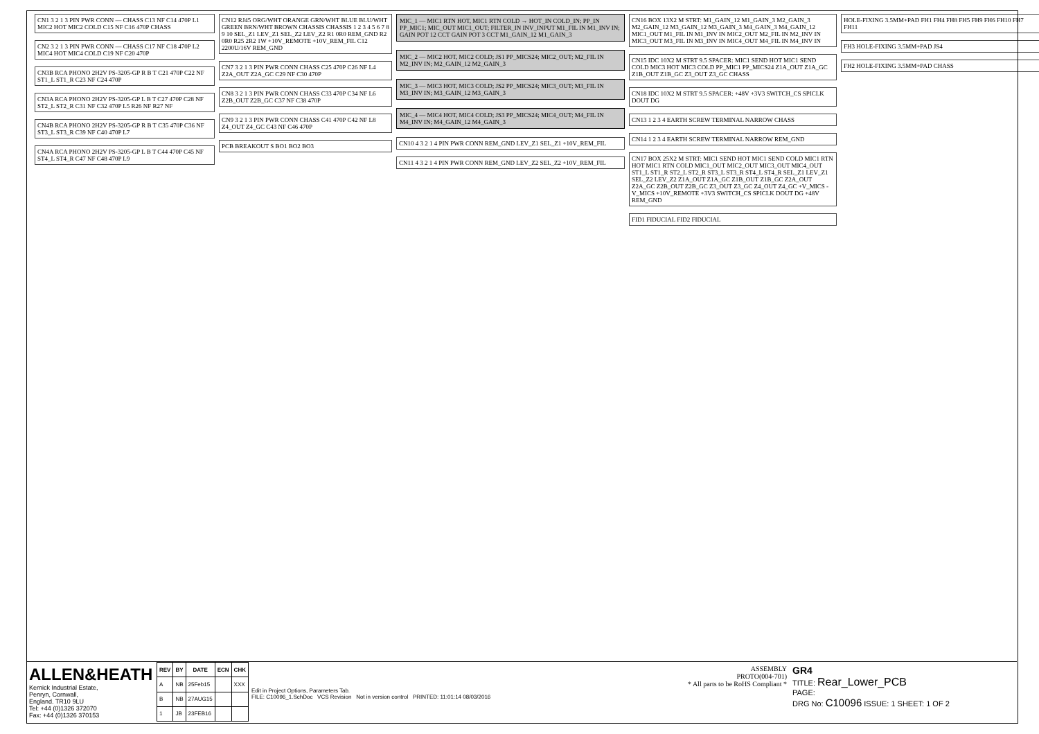CN1 3 2 1 3 PIN PWR CONN — CHASS C13 NF C14 470P L1 MIC2 HOT MIC2 COLD C15 NF C16 470P CHASS
CN2 3 2 1 3 PIN PWR CONN — CHASS C17 NF C18 470P L2 MIC4 HOT MIC4 COLD C19 NF C20 470P
CN3B RCA PHONO 2H2V PS-3205-GP R B T C21 470P C22 NF ST1_L ST1_R C23 NF C24 470P
CN3A RCA PHONO 2H2V PS-3205-GP L B T C27 470P C28 NF ST2_L ST2_R C31 NF C32 470P L5 R26 NF R27 NF
CN4B RCA PHONO 2H2V PS-3205-GP R B T C35 470P C36 NF ST3_L ST3_R C39 NF C40 470P L7
CN4A RCA PHONO 2H2V PS-3205-GP L B T C44 470P C45 NF ST4_L ST4_R C47 NF C48 470P L9
CN12 RJ45 ORG/WHT ORANGE GRN/WHT BLUE BLU/WHT GREEN BRN/WHT BROWN CHASSIS CHASSIS 1 2 3 4 5 6 7 8 9 10 SEL_Z1 LEV_Z1 SEL_Z2 LEV_Z2 R1 0R0 REM_GND R2 0R0 R25 2R2 1W +10V_REMOTE +10V_REM_FIL C12 2200U/16V REM_GND
CN7 3 2 1 3 PIN PWR CONN CHASS C25 470P C26 NF L4 Z2A_OUT Z2A_GC C29 NF C30 470P
CN8 3 2 1 3 PIN PWR CONN CHASS C33 470P C34 NF L6 Z2B_OUT Z2B_GC C37 NF C38 470P
CN9 3 2 1 3 PIN PWR CONN CHASS C41 470P C42 NF L8 Z4_OUT Z4_GC C43 NF C46 470P
PCB BREAKOUT S BO1 BO2 BO3
MIC_1 — MIC1 RTN HOT, MIC1 RTN COLD → HOT_IN COLD_IN; PP_IN PP_MIC1; MIC_OUT MIC1_OUT; FILTER_IN INV_INPUT M1_FIL IN M1_INV IN; GAIN POT 12 CCT GAIN POT 3 CCT M1_GAIN_12 M1_GAIN_3
MIC_2 — MIC2 HOT, MIC2 COLD; JS1 PP_MICS24; MIC2_OUT; M2_FIL IN M2_INV IN; M2_GAIN_12 M2_GAIN_3
MIC_3 — MIC3 HOT, MIC3 COLD; JS2 PP_MICS24; MIC3_OUT; M3_FIL IN M3_INV IN; M3_GAIN_12 M3_GAIN_3
MIC_4 — MIC4 HOT, MIC4 COLD; JS3 PP_MICS24; MIC4_OUT; M4_FIL IN M4_INV IN; M4_GAIN_12 M4_GAIN_3
CN10 4 3 2 1 4 PIN PWR CONN REM_GND LEV_Z1 SEL_Z1 +10V_REM_FIL
CN11 4 3 2 1 4 PIN PWR CONN REM_GND LEV_Z2 SEL_Z2 +10V_REM_FIL
CN16 BOX 13X2 M STRT: M1_GAIN_12 M1_GAIN_3 M2_GAIN_3 M2_GAIN_12 M3_GAIN_12 M3_GAIN_3 M4_GAIN_3 M4_GAIN_12 MIC1_OUT M1_FIL IN M1_INV IN MIC2_OUT M2_FIL IN M2_INV IN MIC3_OUT M3_FIL IN M3_INV IN MIC4_OUT M4_FIL IN M4_INV IN
CN15 IDC 10X2 M STRT 9.5 SPACER: MIC1 SEND HOT MIC1 SEND COLD MIC3 HOT MIC3 COLD PP_MIC1 PP_MICS24 Z1A_OUT Z1A_GC Z1B_OUT Z1B_GC Z3_OUT Z3_GC CHASS
CN18 IDC 10X2 M STRT 9.5 SPACER: +48V +3V3 SWITCH_CS SPICLK DOUT DG
CN13 1 2 3 4 EARTH SCREW TERMINAL NARROW CHASS
CN14 1 2 3 4 EARTH SCREW TERMINAL NARROW REM_GND
CN17 BOX 25X2 M STRT: MIC1 SEND HOT MIC1 SEND COLD MIC1 RTN HOT MIC1 RTN COLD MIC1_OUT MIC2_OUT MIC3_OUT MIC4_OUT ST1_L ST1_R ST2_L ST2_R ST3_L ST3_R ST4_L ST4_R SEL_Z1 LEV_Z1 SEL_Z2 LEV_Z2 Z1A_OUT Z1A_GC Z1B_OUT Z1B_GC Z2A_OUT Z2A_GC Z2B_OUT Z2B_GC Z3_OUT Z3_GC Z4_OUT Z4_GC +V_MICS -V_MICS +10V_REMOTE +3V3 SWITCH_CS SPICLK DOUT DG +48V REM_GND
FID1 FIDUCIAL FID2 FIDUCIAL
HOLE-FIXING 3.5MM+PAD FH1 FH4 FH8 FH5 FH9 FH6 FH10 FH7 FH11
FH3 HOLE-FIXING 3.5MM+PAD JS4
FH2 HOLE-FIXING 3.5MM+PAD CHASS
ALLEN&HEATH
Kernick Industrial Estate,
Penryn, Cornwall,
England. TR10 9LU
Tel: +44 (0)1326 372070
Fax: +44 (0)1326 370153
| REV | BY | DATE | ECN | CHK |
| --- | --- | --- | --- | --- |
| A | NB | 25Feb15 | | XXX |
| B | NB | 27AUG15 | | |
| 1 | JB | 23FEB16 | | |
ASSEMBLY
PROTO(004-701)
* All parts to be RoHS Compliant *
Edit in Project Options, Parameters Tab.
FILE: C10096_1.SchDoc VCS Revision Not in version control PRINTED: 11:01:14 08/03/2016
GR4
TITLE: Rear_Lower_PCB
PAGE:
DRG No: C10096 ISSUE: 1 SHEET: 1 OF 2